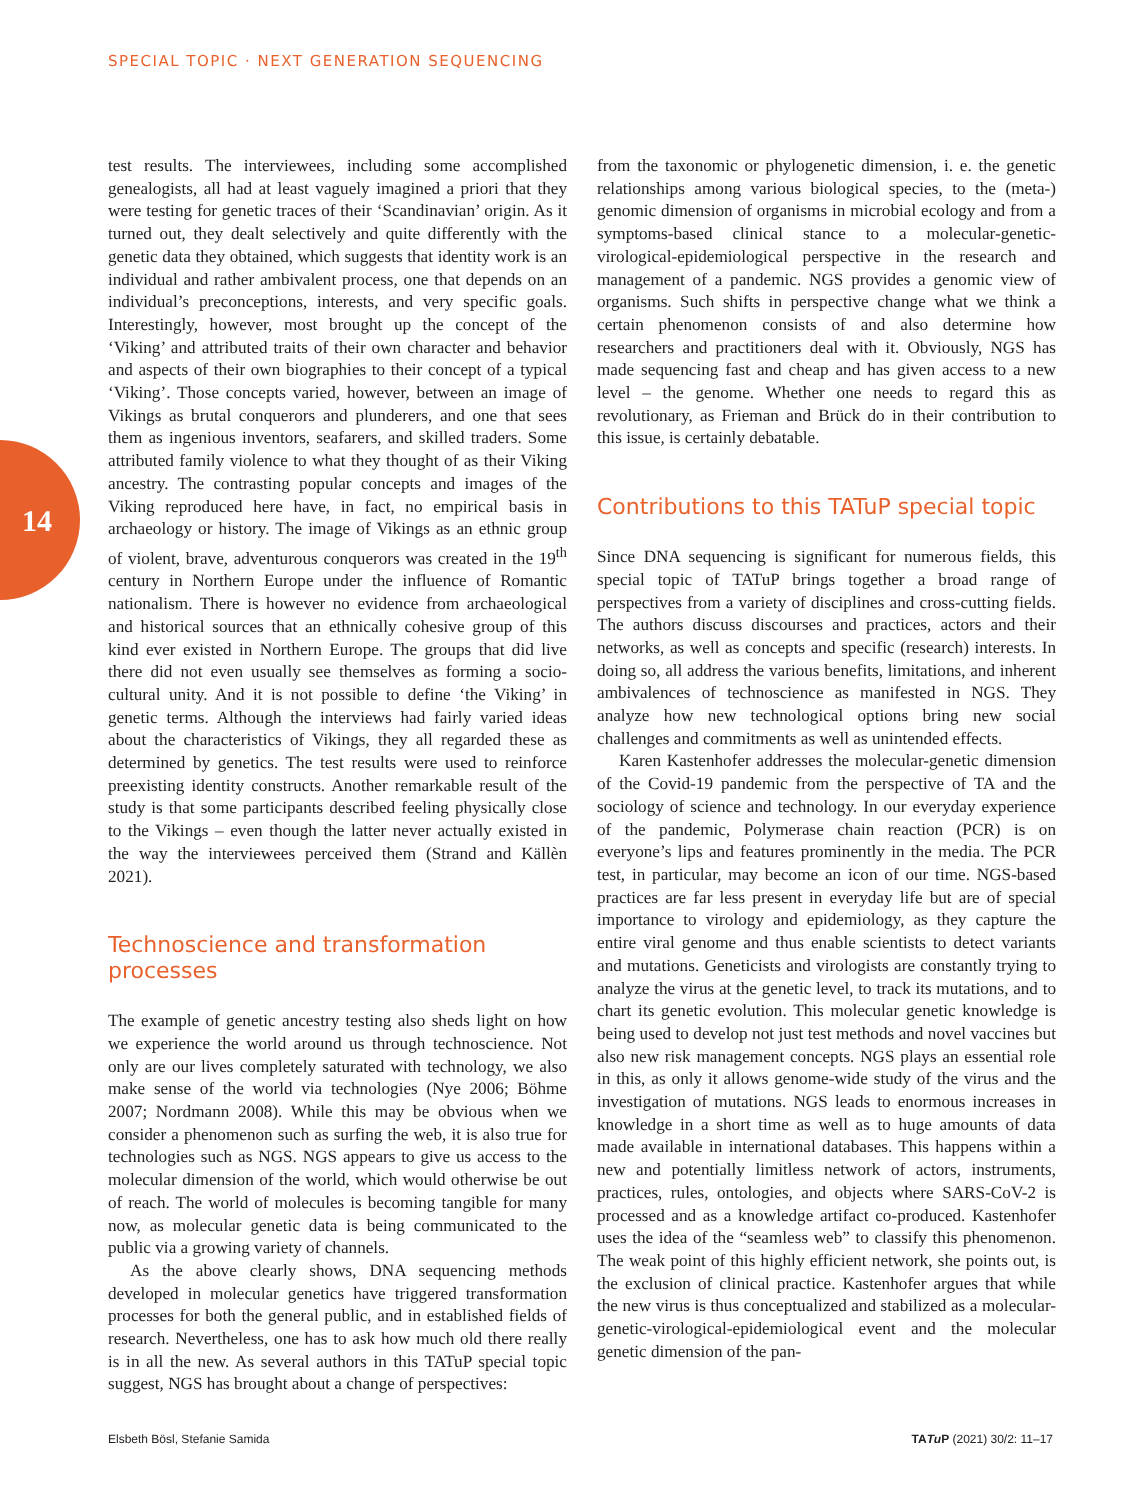SPECIAL TOPIC · NEXT GENERATION SEQUENCING
14
test results. The interviewees, including some accomplished genealogists, all had at least vaguely imagined a priori that they were testing for genetic traces of their ‘Scandinavian’ origin. As it turned out, they dealt selectively and quite differently with the genetic data they obtained, which suggests that identity work is an individual and rather ambivalent process, one that depends on an individual’s preconceptions, interests, and very specific goals. Interestingly, however, most brought up the concept of the ‘Viking’ and attributed traits of their own character and behavior and aspects of their own biographies to their concept of a typical ‘Viking’. Those concepts varied, however, between an image of Vikings as brutal conquerors and plunderers, and one that sees them as ingenious inventors, seafarers, and skilled traders. Some attributed family violence to what they thought of as their Viking ancestry. The contrasting popular concepts and images of the Viking reproduced here have, in fact, no empirical basis in archaeology or history. The image of Vikings as an ethnic group of violent, brave, adventurous conquerors was created in the 19<sup>th</sup> century in Northern Europe under the influence of Romantic nationalism. There is however no evidence from archaeological and historical sources that an ethnically cohesive group of this kind ever existed in Northern Europe. The groups that did live there did not even usually see themselves as forming a socio-cultural unity. And it is not possible to define ‘the Viking’ in genetic terms. Although the interviews had fairly varied ideas about the characteristics of Vikings, they all regarded these as determined by genetics. The test results were used to reinforce preexisting identity constructs. Another remarkable result of the study is that some participants described feeling physically close to the Vikings – even though the latter never actually existed in the way the interviewees perceived them (Strand and Källèn 2021).
Technoscience and transformation processes
The example of genetic ancestry testing also sheds light on how we experience the world around us through technoscience. Not only are our lives completely saturated with technology, we also make sense of the world via technologies (Nye 2006; Böhme 2007; Nordmann 2008). While this may be obvious when we consider a phenomenon such as surfing the web, it is also true for technologies such as NGS. NGS appears to give us access to the molecular dimension of the world, which would otherwise be out of reach. The world of molecules is becoming tangible for many now, as molecular genetic data is being communicated to the public via a growing variety of channels.
As the above clearly shows, DNA sequencing methods developed in molecular genetics have triggered transformation processes for both the general public, and in established fields of research. Nevertheless, one has to ask how much old there really is in all the new. As several authors in this TATuP special topic suggest, NGS has brought about a change of perspectives:
from the taxonomic or phylogenetic dimension, i. e. the genetic relationships among various biological species, to the (meta-) genomic dimension of organisms in microbial ecology and from a symptoms-based clinical stance to a molecular-genetic-virological-epidemiological perspective in the research and management of a pandemic. NGS provides a genomic view of organisms. Such shifts in perspective change what we think a certain phenomenon consists of and also determine how researchers and practitioners deal with it. Obviously, NGS has made sequencing fast and cheap and has given access to a new level – the genome. Whether one needs to regard this as revolutionary, as Frieman and Brück do in their contribution to this issue, is certainly debatable.
Contributions to this TATuP special topic
Since DNA sequencing is significant for numerous fields, this special topic of TATuP brings together a broad range of perspectives from a variety of disciplines and cross-cutting fields. The authors discuss discourses and practices, actors and their networks, as well as concepts and specific (research) interests. In doing so, all address the various benefits, limitations, and inherent ambivalences of technoscience as manifested in NGS. They analyze how new technological options bring new social challenges and commitments as well as unintended effects.
Karen Kastenhofer addresses the molecular-genetic dimension of the Covid-19 pandemic from the perspective of TA and the sociology of science and technology. In our everyday experience of the pandemic, Polymerase chain reaction (PCR) is on everyone’s lips and features prominently in the media. The PCR test, in particular, may become an icon of our time. NGS-based practices are far less present in everyday life but are of special importance to virology and epidemiology, as they capture the entire viral genome and thus enable scientists to detect variants and mutations. Geneticists and virologists are constantly trying to analyze the virus at the genetic level, to track its mutations, and to chart its genetic evolution. This molecular genetic knowledge is being used to develop not just test methods and novel vaccines but also new risk management concepts. NGS plays an essential role in this, as only it allows genome-wide study of the virus and the investigation of mutations. NGS leads to enormous increases in knowledge in a short time as well as to huge amounts of data made available in international databases. This happens within a new and potentially limitless network of actors, instruments, practices, rules, ontologies, and objects where SARS-CoV-2 is processed and as a knowledge artifact co-produced. Kastenhofer uses the idea of the “seamless web” to classify this phenomenon. The weak point of this highly efficient network, she points out, is the exclusion of clinical practice. Kastenhofer argues that while the new virus is thus conceptualized and stabilized as a molecular-genetic-virological-epidemiological event and the molecular genetic dimension of the pan-
Elsbeth Bösl, Stefanie Samida TATu P (2021) 30/2: 11–17